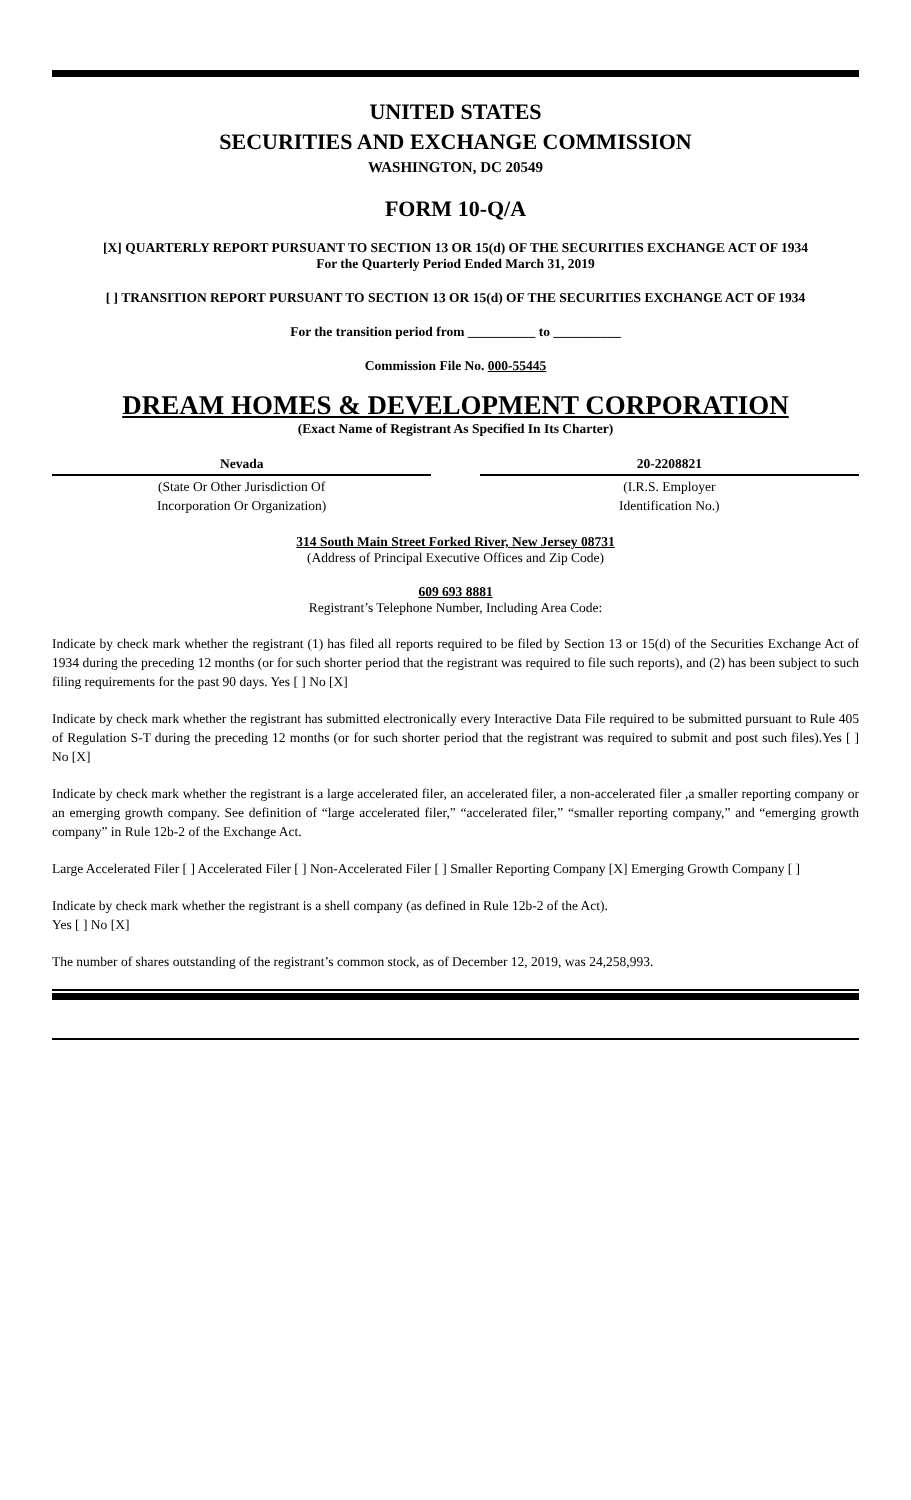UNITED STATES
SECURITIES AND EXCHANGE COMMISSION
WASHINGTON, DC 20549
FORM 10-Q/A
[X] QUARTERLY REPORT PURSUANT TO SECTION 13 OR 15(d) OF THE SECURITIES EXCHANGE ACT OF 1934
For the Quarterly Period Ended March 31, 2019
[ ] TRANSITION REPORT PURSUANT TO SECTION 13 OR 15(d) OF THE SECURITIES EXCHANGE ACT OF 1934
For the transition period from __________ to __________
Commission File No. 000-55445
DREAM HOMES & DEVELOPMENT CORPORATION
(Exact Name of Registrant As Specified In Its Charter)
| Nevada | | 20-2208821 |
| (State Or Other Jurisdiction Of Incorporation Or Organization) | | (I.R.S. Employer Identification No.) |
314 South Main Street Forked River, New Jersey 08731
(Address of Principal Executive Offices and Zip Code)
609 693 8881
Registrant’s Telephone Number, Including Area Code:
Indicate by check mark whether the registrant (1) has filed all reports required to be filed by Section 13 or 15(d) of the Securities Exchange Act of 1934 during the preceding 12 months (or for such shorter period that the registrant was required to file such reports), and (2) has been subject to such filing requirements for the past 90 days. Yes [ ] No [X]
Indicate by check mark whether the registrant has submitted electronically every Interactive Data File required to be submitted pursuant to Rule 405 of Regulation S-T during the preceding 12 months (or for such shorter period that the registrant was required to submit and post such files).Yes [ ] No [X]
Indicate by check mark whether the registrant is a large accelerated filer, an accelerated filer, a non-accelerated filer ,a smaller reporting company or an emerging growth company. See definition of “large accelerated filer,” “accelerated filer,” “smaller reporting company,” and “emerging growth company” in Rule 12b-2 of the Exchange Act.
Large Accelerated Filer [ ] Accelerated Filer [ ] Non-Accelerated Filer [ ] Smaller Reporting Company [X] Emerging Growth Company [ ]
Indicate by check mark whether the registrant is a shell company (as defined in Rule 12b-2 of the Act).
Yes [ ] No [X]
The number of shares outstanding of the registrant’s common stock, as of December 12, 2019, was 24,258,993.